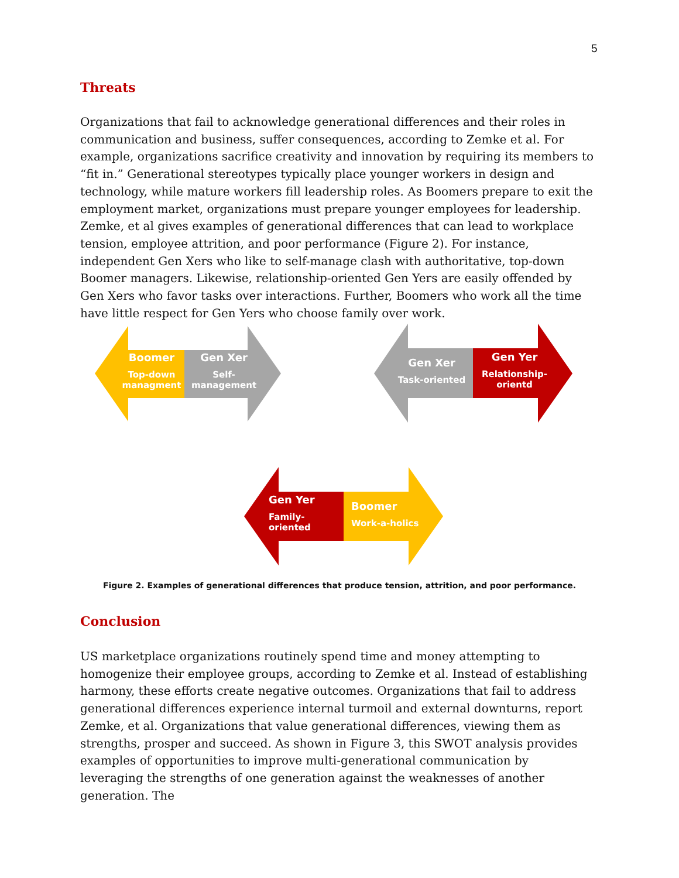5
Threats
Organizations that fail to acknowledge generational differences and their roles in communication and business, suffer consequences, according to Zemke et al. For example, organizations sacrifice creativity and innovation by requiring its members to “fit in.” Generational stereotypes typically place younger workers in design and technology, while mature workers fill leadership roles. As Boomers prepare to exit the employment market, organizations must prepare younger employees for leadership. Zemke, et al gives examples of generational differences that can lead to workplace tension, employee attrition, and poor performance (Figure 2). For instance, independent Gen Xers who like to self-manage clash with authoritative, top-down Boomer managers. Likewise, relationship-oriented Gen Yers are easily offended by Gen Xers who favor tasks over interactions. Further, Boomers who work all the time have little respect for Gen Yers who choose family over work.
Boomer
Top-down managment
Gen Xer
Self-management
Gen Xer
Task-oriented
Gen Yer
Relationship-orientd
Gen Yer
Family-oriented
Boomer
Work-a-holics
Figure 2. Examples of generational differences that produce tension, attrition, and poor performance.
Conclusion
US marketplace organizations routinely spend time and money attempting to homogenize their employee groups, according to Zemke et al. Instead of establishing harmony, these efforts create negative outcomes. Organizations that fail to address generational differences experience internal turmoil and external downturns, report Zemke, et al. Organizations that value generational differences, viewing them as strengths, prosper and succeed. As shown in Figure 3, this SWOT analysis provides examples of opportunities to improve multi-generational communication by leveraging the strengths of one generation against the weaknesses of another generation. The